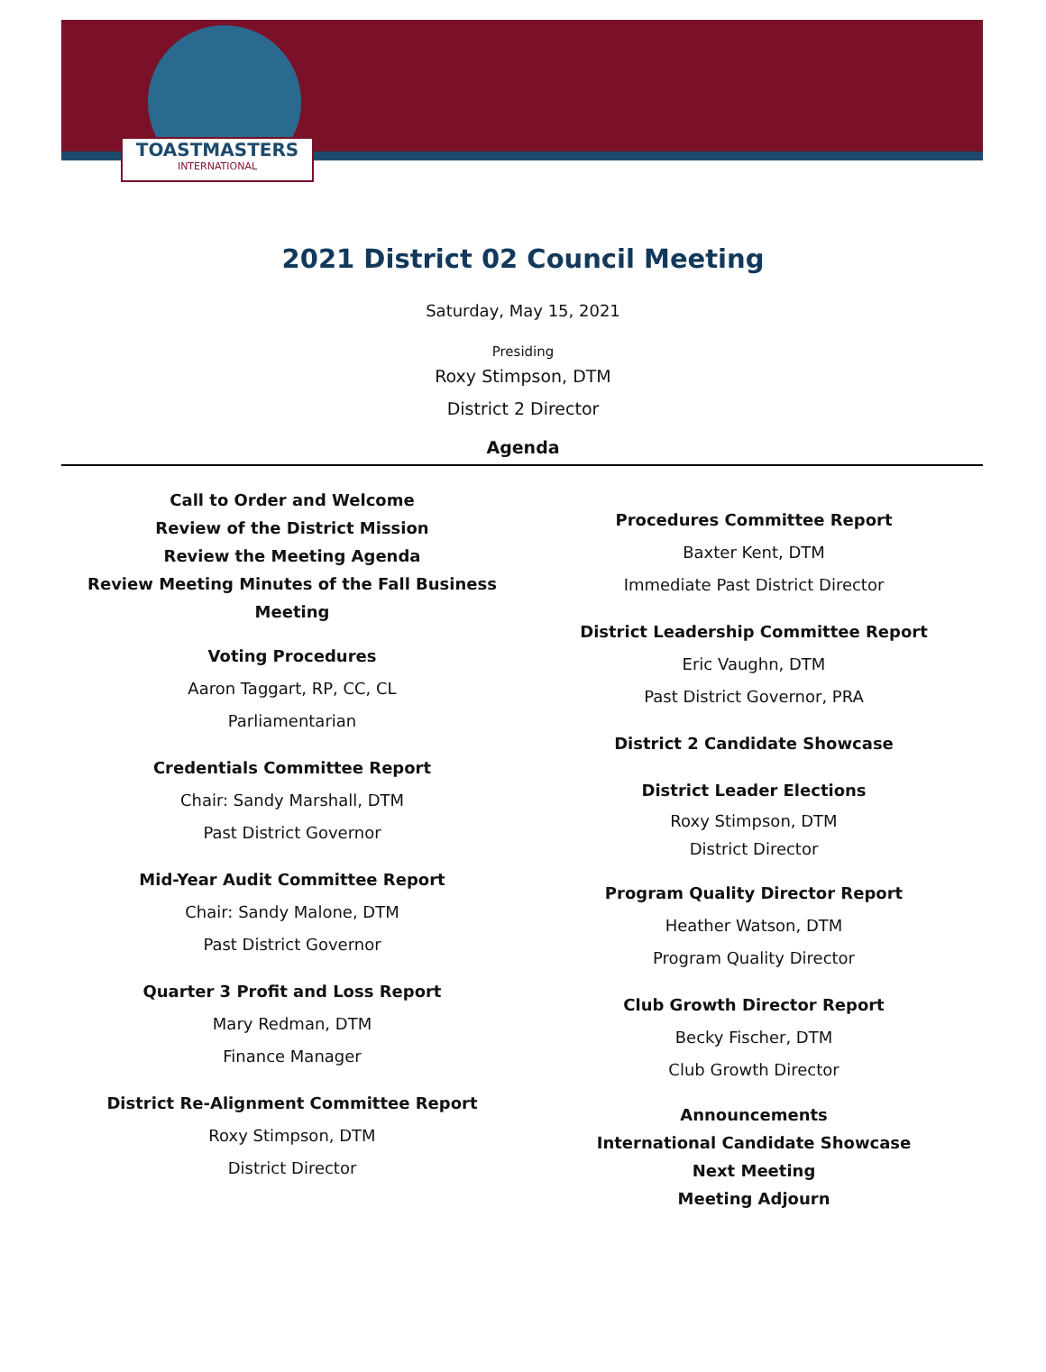TOASTMASTERS
INTERNATIONAL
2021 District 02 Council Meeting
Saturday, May 15, 2021
Presiding
Roxy Stimpson, DTM
District 2 Director
Agenda
Call to Order and Welcome
Review of the District Mission
Review the Meeting Agenda
Review Meeting Minutes of the Fall Business Meeting
Voting Procedures
Aaron Taggart, RP, CC, CL
Parliamentarian
Credentials Committee Report
Chair: Sandy Marshall, DTM
Past District Governor
Mid-Year Audit Committee Report
Chair: Sandy Malone, DTM
Past District Governor
Quarter 3 Profit and Loss Report
Mary Redman, DTM
Finance Manager
District Re-Alignment Committee Report
Roxy Stimpson, DTM
District Director
Procedures Committee Report
Baxter Kent, DTM
Immediate Past District Director
District Leadership Committee Report
Eric Vaughn, DTM
Past District Governor, PRA
District 2 Candidate Showcase
District Leader Elections
Roxy Stimpson, DTM
District Director
Program Quality Director Report
Heather Watson, DTM
Program Quality Director
Club Growth Director Report
Becky Fischer, DTM
Club Growth Director
Announcements
International Candidate Showcase
Next Meeting
Meeting Adjourn